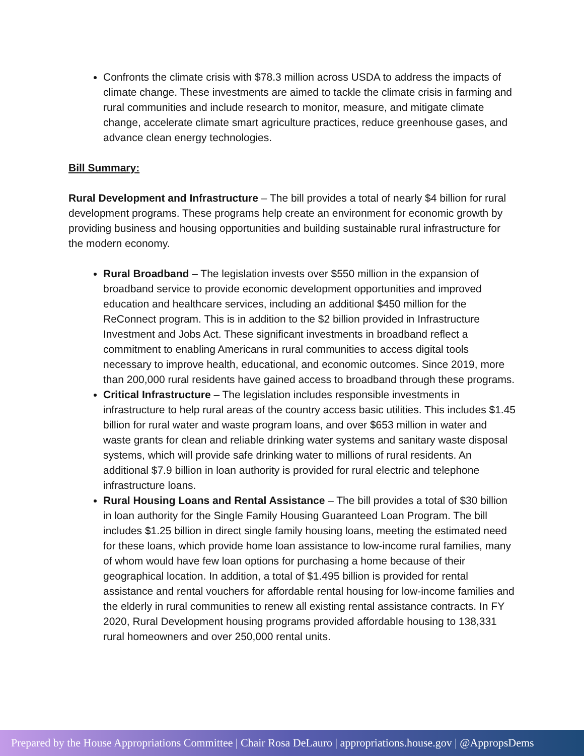Confronts the climate crisis with $78.3 million across USDA to address the impacts of climate change. These investments are aimed to tackle the climate crisis in farming and rural communities and include research to monitor, measure, and mitigate climate change, accelerate climate smart agriculture practices, reduce greenhouse gases, and advance clean energy technologies.
Bill Summary:
Rural Development and Infrastructure – The bill provides a total of nearly $4 billion for rural development programs. These programs help create an environment for economic growth by providing business and housing opportunities and building sustainable rural infrastructure for the modern economy.
Rural Broadband – The legislation invests over $550 million in the expansion of broadband service to provide economic development opportunities and improved education and healthcare services, including an additional $450 million for the ReConnect program. This is in addition to the $2 billion provided in Infrastructure Investment and Jobs Act. These significant investments in broadband reflect a commitment to enabling Americans in rural communities to access digital tools necessary to improve health, educational, and economic outcomes. Since 2019, more than 200,000 rural residents have gained access to broadband through these programs.
Critical Infrastructure – The legislation includes responsible investments in infrastructure to help rural areas of the country access basic utilities. This includes $1.45 billion for rural water and waste program loans, and over $653 million in water and waste grants for clean and reliable drinking water systems and sanitary waste disposal systems, which will provide safe drinking water to millions of rural residents. An additional $7.9 billion in loan authority is provided for rural electric and telephone infrastructure loans.
Rural Housing Loans and Rental Assistance – The bill provides a total of $30 billion in loan authority for the Single Family Housing Guaranteed Loan Program. The bill includes $1.25 billion in direct single family housing loans, meeting the estimated need for these loans, which provide home loan assistance to low-income rural families, many of whom would have few loan options for purchasing a home because of their geographical location. In addition, a total of $1.495 billion is provided for rental assistance and rental vouchers for affordable rental housing for low-income families and the elderly in rural communities to renew all existing rental assistance contracts. In FY 2020, Rural Development housing programs provided affordable housing to 138,331 rural homeowners and over 250,000 rental units.
Prepared by the House Appropriations Committee | Chair Rosa DeLauro | appropriations.house.gov | @AppropsDems